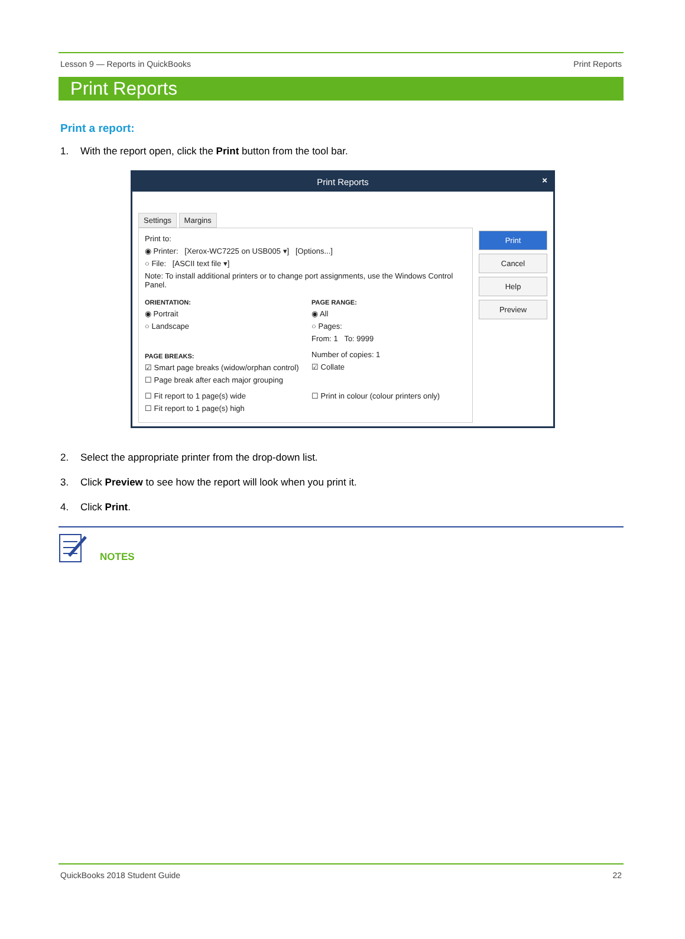Lesson 9 — Reports in QuickBooks Print Reports
Print Reports
Print a report:
1. With the report open, click the Print button from the tool bar.
Print Reports ×
Settings Margins
Print to:
◉ Printer: [Xerox-WC7225 on USB005 ▾] [Options...]
○ File: [ASCII text file ▾]
Note: To install additional printers or to change port assignments, use the Windows Control Panel.
ORIENTATION:
◉ Portrait
○ Landscape
PAGE RANGE:
◉ All
○ Pages:
From: 1 To: 9999
PAGE BREAKS:
☑ Smart page breaks (widow/orphan control)
☐ Page break after each major grouping
Number of copies: 1
☑ Collate
☐ Fit report to 1 page(s) wide
☐ Fit report to 1 page(s) high
☐ Print in colour (colour printers only)
Print
Cancel
Help
Preview
2. Select the appropriate printer from the drop-down list.
3. Click Preview to see how the report will look when you print it.
4. Click Print.
NOTES
QuickBooks 2018 Student Guide 22